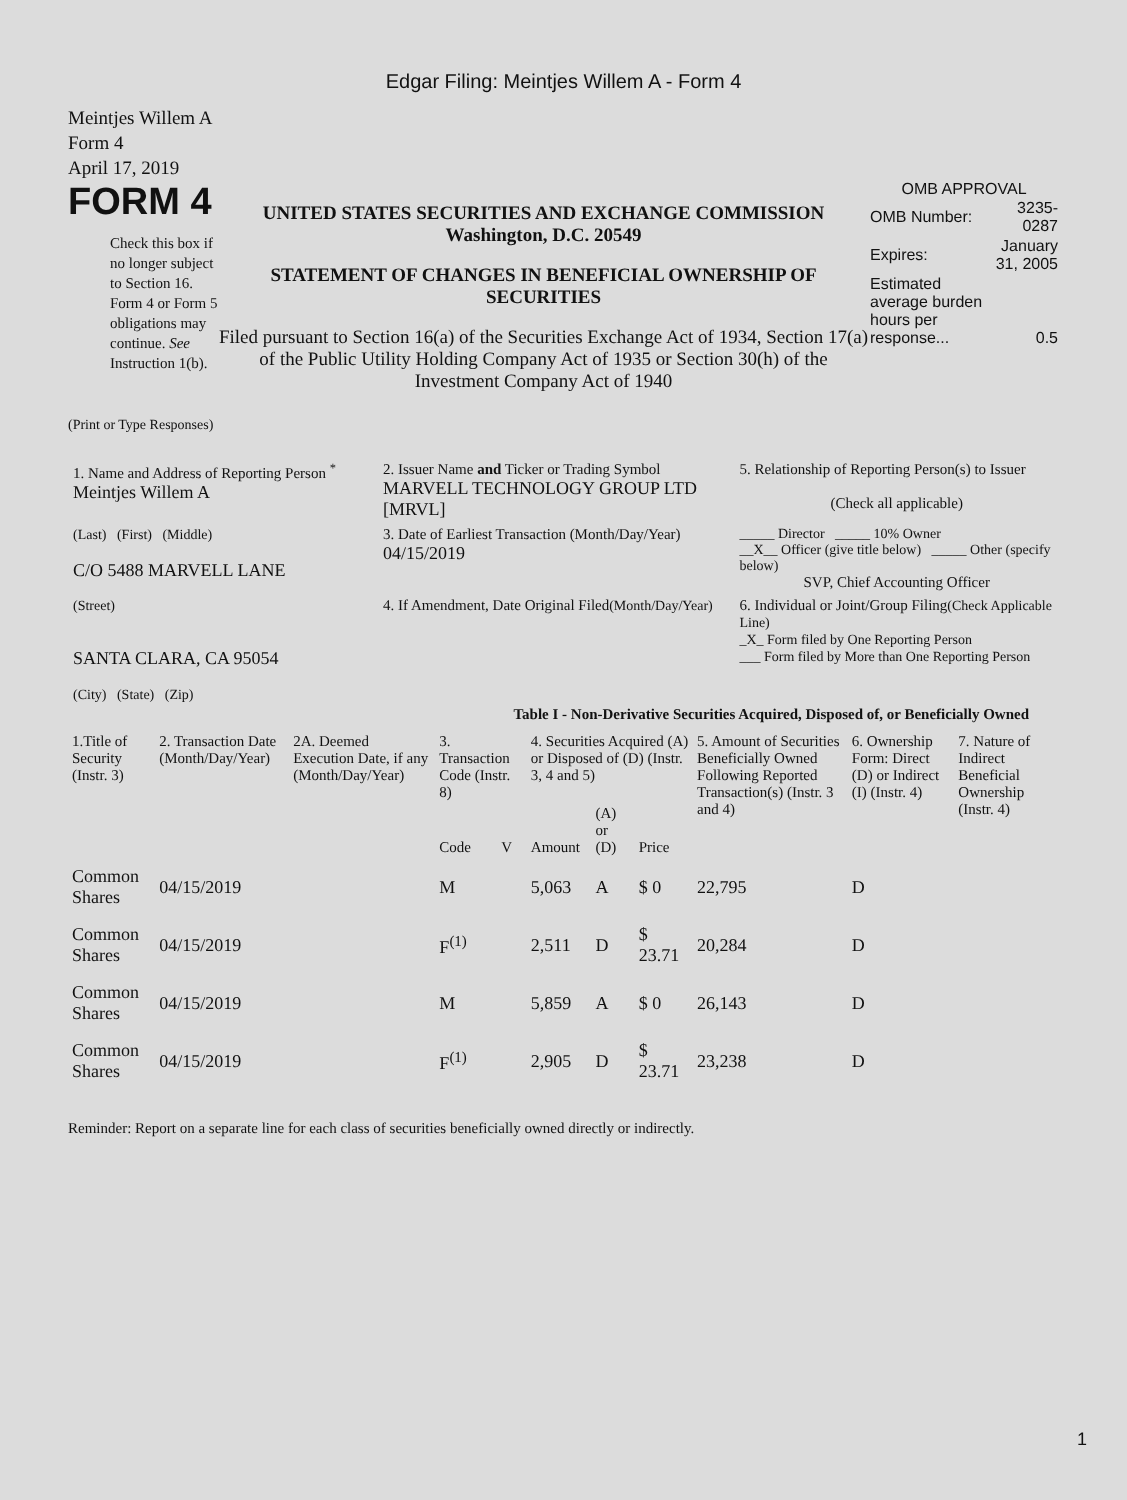Edgar Filing: Meintjes Willem A - Form 4
Meintjes Willem A
Form 4
April 17, 2019
FORM 4
Check this box if no longer subject to Section 16. Form 4 or Form 5 obligations may continue. See Instruction 1(b).
UNITED STATES SECURITIES AND EXCHANGE COMMISSION
Washington, D.C. 20549
STATEMENT OF CHANGES IN BENEFICIAL OWNERSHIP OF SECURITIES
Filed pursuant to Section 16(a) of the Securities Exchange Act of 1934, Section 17(a) of the Public Utility Holding Company Act of 1935 or Section 30(h) of the Investment Company Act of 1940
OMB APPROVAL
| OMB Number: | 3235-0287 |
| Expires: | January 31, 2005 |
| Estimated average burden hours per response... | 0.5 |
(Print or Type Responses)
| 1. Name and Address of Reporting Person <sup>*</sup> Meintjes Willem A | 2. Issuer Name and Ticker or Trading Symbol MARVELL TECHNOLOGY GROUP LTD [MRVL] | 5. Relationship of Reporting Person(s) to Issuer (Check all applicable) |
| (Last) (First) (Middle) C/O 5488 MARVELL LANE | 3. Date of Earliest Transaction (Month/Day/Year) 04/15/2019 | _____ Director _____ 10% Owner __X__ Officer (give title below) _____ Other (specify below) SVP, Chief Accounting Officer |
| (Street) SANTA CLARA, CA 95054 (City) (State) (Zip) | 4. If Amendment, Date Original Filed (Month/Day/Year) | 6. Individual or Joint/Group Filing (Check Applicable Line) _X_ Form filed by One Reporting Person ___ Form filed by More than One Reporting Person |
Table I - Non-Derivative Securities Acquired, Disposed of, or Beneficially Owned
| 1.Title of Security (Instr. 3) | 2. Transaction Date (Month/Day/Year) | 2A. Deemed Execution Date, if any (Month/Day/Year) | 3. Transaction Code (Instr. 8) | | 4. Securities Acquired (A) or Disposed of (D) (Instr. 3, 4 and 5) | | | 5. Amount of Securities Beneficially Owned Following Reported Transaction(s) (Instr. 3 and 4) | 6. Ownership Form: Direct (D) or Indirect (I) (Instr. 4) | 7. Nature of Indirect Beneficial Ownership (Instr. 4) |
| --- | --- | --- | --- | --- | --- | --- | --- | --- | --- | --- |
| | | | Code | V | Amount | (A) or (D) | Price | | | |
| Common Shares | 04/15/2019 | | M | | 5,063 | A | $ 0 | 22,795 | D | |
| Common Shares | 04/15/2019 | | F<sup>(1)</sup> | | 2,511 | D | $ 23.71 | 20,284 | D | |
| Common Shares | 04/15/2019 | | M | | 5,859 | A | $ 0 | 26,143 | D | |
| Common Shares | 04/15/2019 | | F<sup>(1)</sup> | | 2,905 | D | $ 23.71 | 23,238 | D | |
Reminder: Report on a separate line for each class of securities beneficially owned directly or indirectly.
1